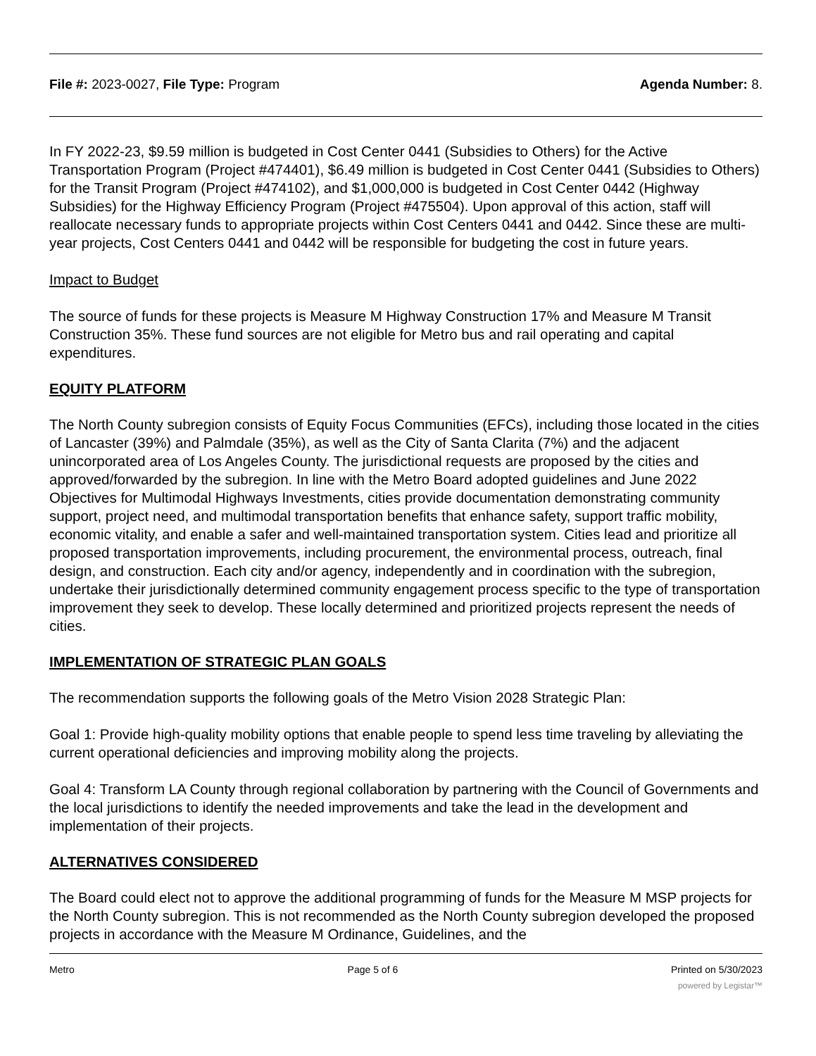File #: 2023-0027, File Type: Program
Agenda Number: 8.
In FY 2022-23, $9.59 million is budgeted in Cost Center 0441 (Subsidies to Others) for the Active Transportation Program (Project #474401), $6.49 million is budgeted in Cost Center 0441 (Subsidies to Others) for the Transit Program (Project #474102), and $1,000,000 is budgeted in Cost Center 0442 (Highway Subsidies) for the Highway Efficiency Program (Project #475504). Upon approval of this action, staff will reallocate necessary funds to appropriate projects within Cost Centers 0441 and 0442. Since these are multi-year projects, Cost Centers 0441 and 0442 will be responsible for budgeting the cost in future years.
Impact to Budget
The source of funds for these projects is Measure M Highway Construction 17% and Measure M Transit Construction 35%. These fund sources are not eligible for Metro bus and rail operating and capital expenditures.
EQUITY PLATFORM
The North County subregion consists of Equity Focus Communities (EFCs), including those located in the cities of Lancaster (39%) and Palmdale (35%), as well as the City of Santa Clarita (7%) and the adjacent unincorporated area of Los Angeles County. The jurisdictional requests are proposed by the cities and approved/forwarded by the subregion. In line with the Metro Board adopted guidelines and June 2022 Objectives for Multimodal Highways Investments, cities provide documentation demonstrating community support, project need, and multimodal transportation benefits that enhance safety, support traffic mobility, economic vitality, and enable a safer and well-maintained transportation system. Cities lead and prioritize all proposed transportation improvements, including procurement, the environmental process, outreach, final design, and construction. Each city and/or agency, independently and in coordination with the subregion, undertake their jurisdictionally determined community engagement process specific to the type of transportation improvement they seek to develop. These locally determined and prioritized projects represent the needs of cities.
IMPLEMENTATION OF STRATEGIC PLAN GOALS
The recommendation supports the following goals of the Metro Vision 2028 Strategic Plan:
Goal 1: Provide high-quality mobility options that enable people to spend less time traveling by alleviating the current operational deficiencies and improving mobility along the projects.
Goal 4: Transform LA County through regional collaboration by partnering with the Council of Governments and the local jurisdictions to identify the needed improvements and take the lead in the development and implementation of their projects.
ALTERNATIVES CONSIDERED
The Board could elect not to approve the additional programming of funds for the Measure M MSP projects for the North County subregion. This is not recommended as the North County subregion developed the proposed projects in accordance with the Measure M Ordinance, Guidelines, and the
Metro Page 5 of 6 Printed on 5/30/2023
powered by Legistar™